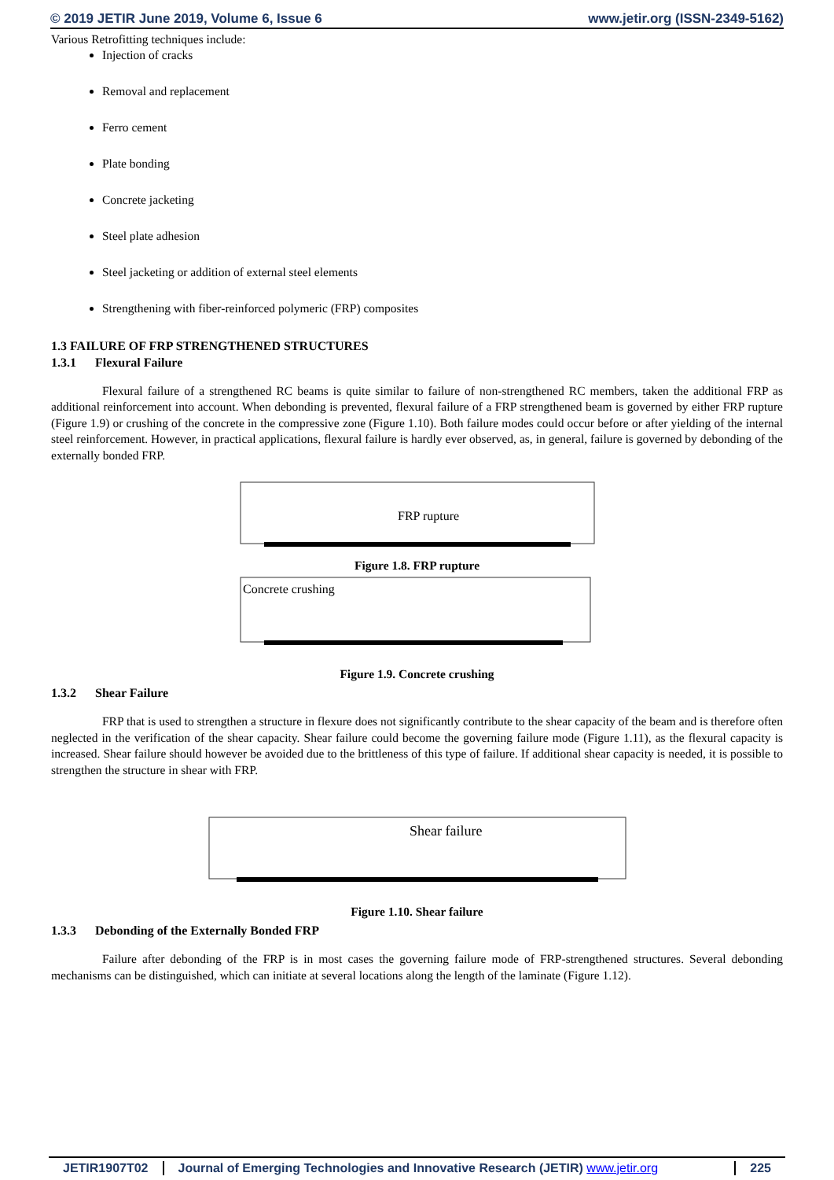© 2019 JETIR June 2019, Volume 6, Issue 6 www.jetir.org (ISSN-2349-5162)
Various Retrofitting techniques include:
Injection of cracks
Removal and replacement
Ferro cement
Plate bonding
Concrete jacketing
Steel plate adhesion
Steel jacketing or addition of external steel elements
Strengthening with fiber-reinforced polymeric (FRP) composites
1.3 FAILURE OF FRP STRENGTHENED STRUCTURES
1.3.1 Flexural Failure
Flexural failure of a strengthened RC beams is quite similar to failure of non-strengthened RC members, taken the additional FRP as additional reinforcement into account. When debonding is prevented, flexural failure of a FRP strengthened beam is governed by either FRP rupture (Figure 1.9) or crushing of the concrete in the compressive zone (Figure 1.10). Both failure modes could occur before or after yielding of the internal steel reinforcement. However, in practical applications, flexural failure is hardly ever observed, as, in general, failure is governed by debonding of the externally bonded FRP.
FRP rupture
Figure 1.8. FRP rupture
Concrete crushing
Figure 1.9. Concrete crushing
1.3.2 Shear Failure
FRP that is used to strengthen a structure in flexure does not significantly contribute to the shear capacity of the beam and is therefore often neglected in the verification of the shear capacity. Shear failure could become the governing failure mode (Figure 1.11), as the flexural capacity is increased. Shear failure should however be avoided due to the brittleness of this type of failure. If additional shear capacity is needed, it is possible to strengthen the structure in shear with FRP.
Shear failure
Figure 1.10. Shear failure
1.3.3 Debonding of the Externally Bonded FRP
Failure after debonding of the FRP is in most cases the governing failure mode of FRP-strengthened structures. Several debonding mechanisms can be distinguished, which can initiate at several locations along the length of the laminate (Figure 1.12).
JETIR1907T02 Journal of Emerging Technologies and Innovative Research (JETIR) www.jetir.org 225